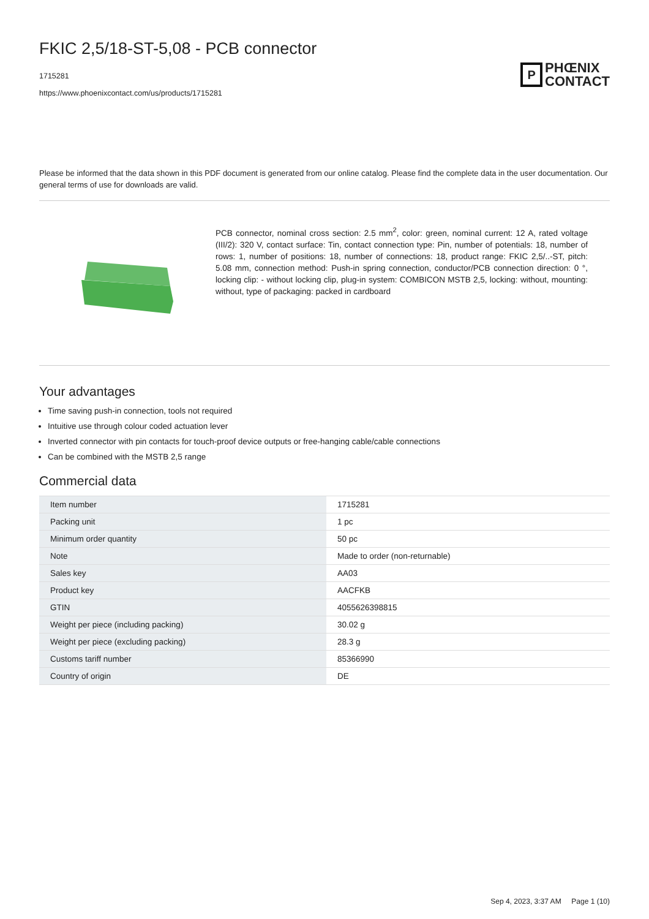FKIC 2,5/18-ST-5,08 - PCB connector
1715281
https://www.phoenixcontact.com/us/products/1715281
P
PHŒNIX
CONTACT
Please be informed that the data shown in this PDF document is generated from our online catalog. Please find the complete data in the user documentation. Our general terms of use for downloads are valid.
PCB connector, nominal cross section: 2.5 mm<sup>2</sup>, color: green, nominal current: 12 A, rated voltage (III/2): 320 V, contact surface: Tin, contact connection type: Pin, number of potentials: 18, number of rows: 1, number of positions: 18, number of connections: 18, product range: FKIC 2,5/..-ST, pitch: 5.08 mm, connection method: Push-in spring connection, conductor/PCB connection direction: 0 °, locking clip: - without locking clip, plug-in system: COMBICON MSTB 2,5, locking: without, mounting: without, type of packaging: packed in cardboard
Your advantages
Time saving push-in connection, tools not required
Intuitive use through colour coded actuation lever
Inverted connector with pin contacts for touch-proof device outputs or free-hanging cable/cable connections
Can be combined with the MSTB 2,5 range
Commercial data
| Item number | 1715281 |
| Packing unit | 1 pc |
| Minimum order quantity | 50 pc |
| Note | Made to order (non-returnable) |
| Sales key | AA03 |
| Product key | AACFKB |
| GTIN | 4055626398815 |
| Weight per piece (including packing) | 30.02 g |
| Weight per piece (excluding packing) | 28.3 g |
| Customs tariff number | 85366990 |
| Country of origin | DE |
Sep 4, 2023, 3:37 AM Page 1 (10)